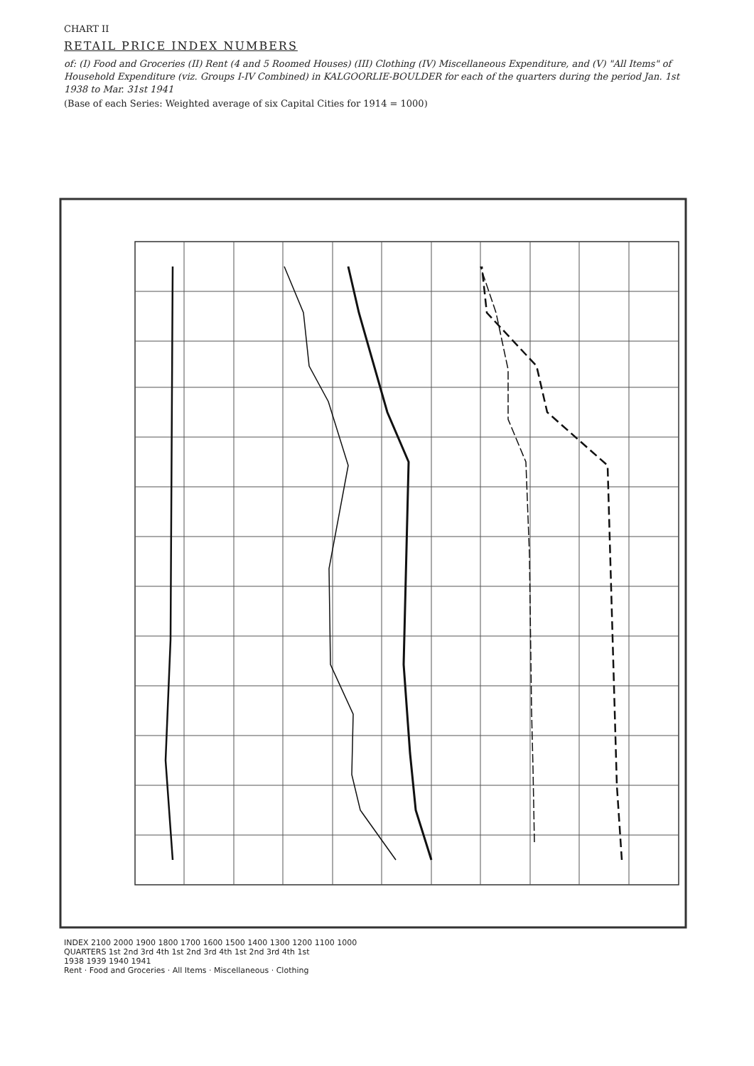CHART II
RETAIL PRICE INDEX NUMBERS
of: (I) Food and Groceries (II) Rent (4 and 5 Roomed Houses) (III) Clothing (IV) Miscellaneous Expenditure, and (V) "All Items" of Household Expenditure (viz. Groups I-IV Combined) in KALGOORLIE-BOULDER for each of the quarters during the period Jan. 1st 1938 to Mar. 31st 1941
(Base of each Series: Weighted average of six Capital Cities for 1914 = 1000)
INDEX 2100 2000 1900 1800 1700 1600 1500 1400 1300 1200 1100 1000
QUARTERS 1st 2nd 3rd 4th 1st 2nd 3rd 4th 1st 2nd 3rd 4th 1st
1938 1939 1940 1941
Rent · Food and Groceries · All Items · Miscellaneous · Clothing